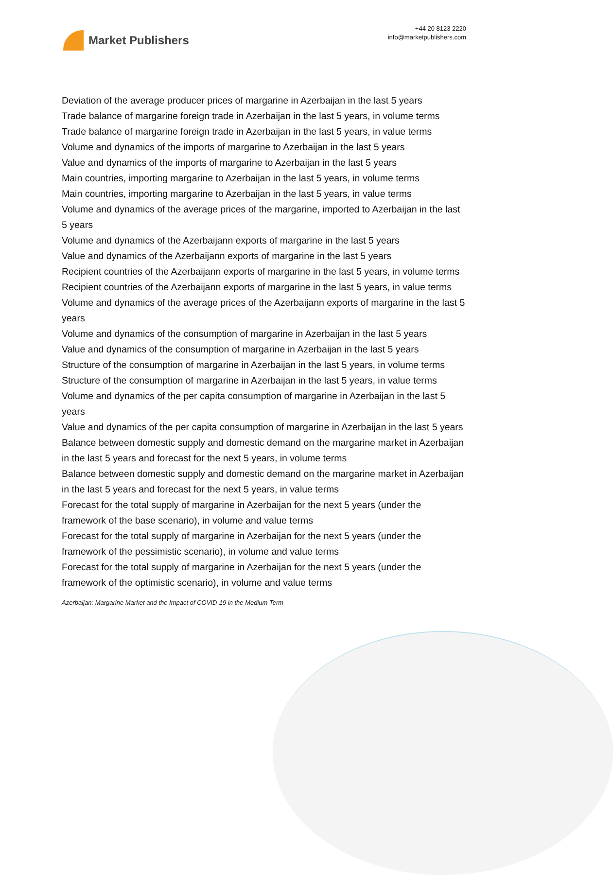Market Publishers
+44 20 8123 2220
info@marketpublishers.com
Deviation of the average producer prices of margarine in Azerbaijan in the last 5 years
Trade balance of margarine foreign trade in Azerbaijan in the last 5 years, in volume terms
Trade balance of margarine foreign trade in Azerbaijan in the last 5 years, in value terms
Volume and dynamics of the imports of margarine to Azerbaijan in the last 5 years
Value and dynamics of the imports of margarine to Azerbaijan in the last 5 years
Main countries, importing margarine to Azerbaijan in the last 5 years, in volume terms
Main countries, importing margarine to Azerbaijan in the last 5 years, in value terms
Volume and dynamics of the average prices of the margarine, imported to Azerbaijan in the last 5 years
Volume and dynamics of the Azerbaijann exports of margarine in the last 5 years
Value and dynamics of the Azerbaijann exports of margarine in the last 5 years
Recipient countries of the Azerbaijann exports of margarine in the last 5 years, in volume terms
Recipient countries of the Azerbaijann exports of margarine in the last 5 years, in value terms
Volume and dynamics of the average prices of the Azerbaijann exports of margarine in the last 5 years
Volume and dynamics of the consumption of margarine in Azerbaijan in the last 5 years
Value and dynamics of the consumption of margarine in Azerbaijan in the last 5 years
Structure of the consumption of margarine in Azerbaijan in the last 5 years, in volume terms
Structure of the consumption of margarine in Azerbaijan in the last 5 years, in value terms
Volume and dynamics of the per capita consumption of margarine in Azerbaijan in the last 5 years
Value and dynamics of the per capita consumption of margarine in Azerbaijan in the last 5 years
Balance between domestic supply and domestic demand on the margarine market in Azerbaijan in the last 5 years and forecast for the next 5 years, in volume terms
Balance between domestic supply and domestic demand on the margarine market in Azerbaijan in the last 5 years and forecast for the next 5 years, in value terms
Forecast for the total supply of margarine in Azerbaijan for the next 5 years (under the framework of the base scenario), in volume and value terms
Forecast for the total supply of margarine in Azerbaijan for the next 5 years (under the framework of the pessimistic scenario), in volume and value terms
Forecast for the total supply of margarine in Azerbaijan for the next 5 years (under the framework of the optimistic scenario), in volume and value terms
Azerbaijan: Margarine Market and the Impact of COVID-19 in the Medium Term